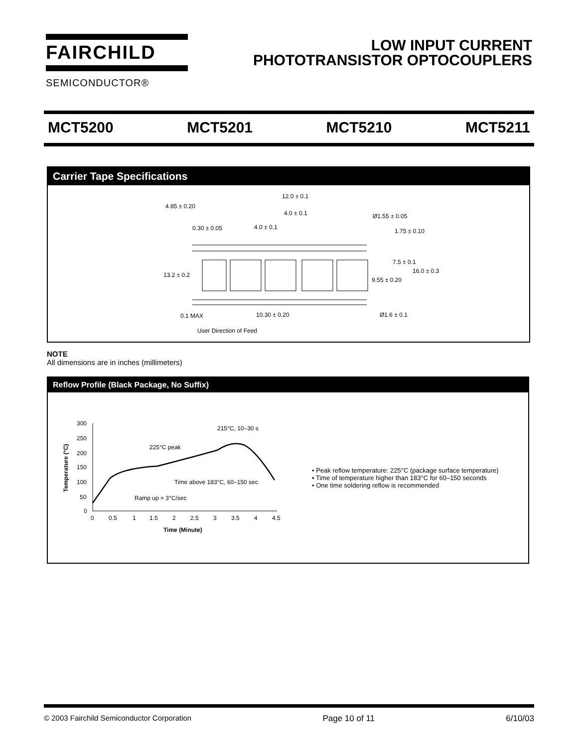FAIRCHILD
SEMICONDUCTOR®
LOW INPUT CURRENT
PHOTOTRANSISTOR OPTOCOUPLERS
MCT5200 MCT5201 MCT5210 MCT5211
Carrier Tape Specifications
12.0 ± 0.1
4.85 ± 0.20
4.0 ± 0.1
Ø1.55 ± 0.05
0.30 ± 0.05
4.0 ± 0.1
1.75 ± 0.10
7.5 ± 0.1
13.2 ± 0.2
16.0 ± 0.3
9.55 ± 0.20
0.1 MAX
10.30 ± 0.20
Ø1.6 ± 0.1
User Direction of Feed
NOTE
All dimensions are in inches (millimeters)
Reflow Profile (Black Package, No Suffix)
300
250
200
150
100
50
0
0
0.5
1
1.5
2
2.5
3
3.5
4
4.5
Time (Minute)
215°C, 10–30 s
225°C peak
Time above 183°C, 60–150 sec
Ramp up = 3°C/sec
Temperature (°C)
• Peak reflow temperature: 225°C (package surface temperature)
• Time of temperature higher than 183°C for 60–150 seconds
• One time soldering reflow is recommended
© 2003 Fairchild Semiconductor Corporation Page 10 of 11 6/10/03